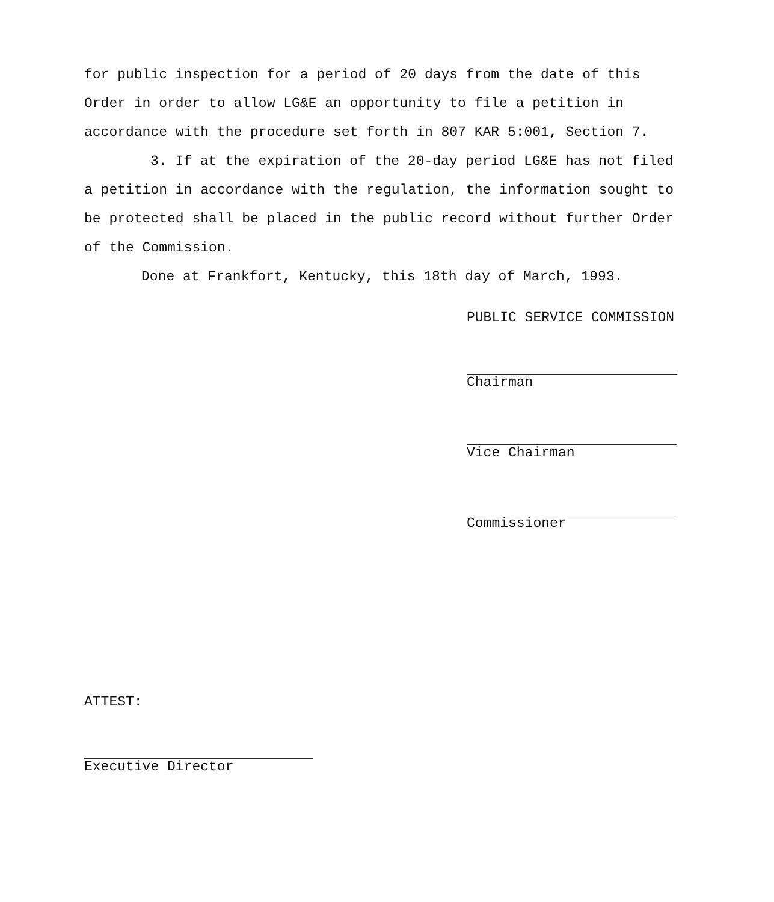for public inspection for a period of 20 days from the date of this Order in order to allow LG&E an opportunity to file a petition in accordance with the procedure set forth in 807 KAR 5:001, Section 7.
3. If at the expiration of the 20-day period LG&E has not filed a petition in accordance with the regulation, the information sought to be protected shall be placed in the public record without further Order of the Commission.
Done at Frankfort, Kentucky, this 18th day of March, 1993.
PUBLIC SERVICE COMMISSION
Chairman
Vice Chairman
Commissioner
ATTEST:
Executive Director